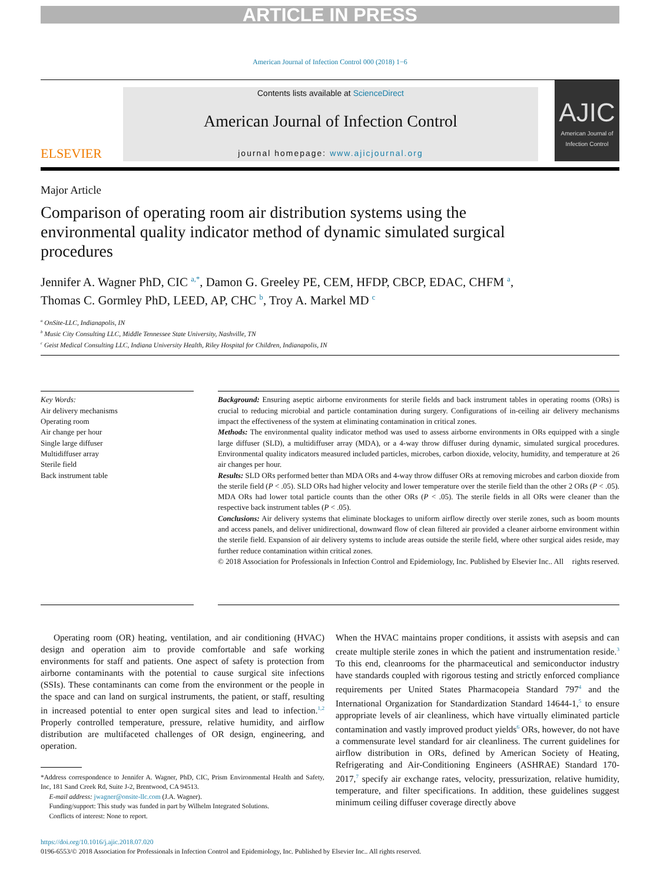ARTICLE IN PRESS
American Journal of Infection Control 000 (2018) 1−6
ELSEVIER
Contents lists available at ScienceDirect
American Journal of Infection Control
journal homepage: www.ajicjournal.org
AJIC
American Journal of Infection Control
Major Article
Comparison of operating room air distribution systems using the environmental quality indicator method of dynamic simulated surgical procedures
Jennifer A. Wagner PhD, CIC <sup>a,*</sup>, Damon G. Greeley PE, CEM, HFDP, CBCP, EDAC, CHFM <sup>a</sup>,
Thomas C. Gormley PhD, LEED, AP, CHC <sup>b</sup>, Troy A. Markel MD <sup>c</sup>
<sup>a</sup> OnSite-LLC, Indianapolis, IN
<sup>b</sup> Music City Consulting LLC, Middle Tennessee State University, Nashville, TN
<sup>c</sup> Geist Medical Consulting LLC, Indiana University Health, Riley Hospital for Children, Indianapolis, IN
Key Words:
Air delivery mechanisms
Operating room
Air change per hour
Single large diffuser
Multidiffuser array
Sterile field
Back instrument table
Background: Ensuring aseptic airborne environments for sterile fields and back instrument tables in operating rooms (ORs) is crucial to reducing microbial and particle contamination during surgery. Configurations of in-ceiling air delivery mechanisms impact the effectiveness of the system at eliminating contamination in critical zones.
Methods: The environmental quality indicator method was used to assess airborne environments in ORs equipped with a single large diffuser (SLD), a multidiffuser array (MDA), or a 4-way throw diffuser during dynamic, simulated surgical procedures. Environmental quality indicators measured included particles, microbes, carbon dioxide, velocity, humidity, and temperature at 26 air changes per hour.
Results: SLD ORs performed better than MDA ORs and 4-way throw diffuser ORs at removing microbes and carbon dioxide from the sterile field (P < .05). SLD ORs had higher velocity and lower temperature over the sterile field than the other 2 ORs (P < .05). MDA ORs had lower total particle counts than the other ORs (P < .05). The sterile fields in all ORs were cleaner than the respective back instrument tables (P < .05).
Conclusions: Air delivery systems that eliminate blockages to uniform airflow directly over sterile zones, such as boom mounts and access panels, and deliver unidirectional, downward flow of clean filtered air provided a cleaner airborne environment within the sterile field. Expansion of air delivery systems to include areas outside the sterile field, where other surgical aides reside, may further reduce contamination within critical zones.
© 2018 Association for Professionals in Infection Control and Epidemiology, Inc. Published by Elsevier Inc.. All rights reserved.
Operating room (OR) heating, ventilation, and air conditioning (HVAC) design and operation aim to provide comfortable and safe working environments for staff and patients. One aspect of safety is protection from airborne contaminants with the potential to cause surgical site infections (SSIs). These contaminants can come from the environment or the people in the space and can land on surgical instruments, the patient, or staff, resulting in increased potential to enter open surgical sites and lead to infection.<sup>1,2</sup> Properly controlled temperature, pressure, relative humidity, and airflow distribution are multifaceted challenges of OR design, engineering, and operation.
*Address correspondence to Jennifer A. Wagner, PhD, CIC, Prism Environmental Health and Safety, Inc, 181 Sand Creek Rd, Suite J-2, Brentwood, CA 94513.
E-mail address: jwagner@onsite-llc.com (J.A. Wagner).
Funding/support: This study was funded in part by Wilhelm Integrated Solutions.
Conflicts of interest: None to report.
When the HVAC maintains proper conditions, it assists with asepsis and can create multiple sterile zones in which the patient and instrumentation reside.<sup>3</sup> To this end, cleanrooms for the pharmaceutical and semiconductor industry have standards coupled with rigorous testing and strictly enforced compliance requirements per United States Pharmacopeia Standard 797<sup>4</sup> and the International Organization for Standardization Standard 14644-1,<sup>5</sup> to ensure appropriate levels of air cleanliness, which have virtually eliminated particle contamination and vastly improved product yields<sup>6</sup> ORs, however, do not have a commensurate level standard for air cleanliness. The current guidelines for airflow distribution in ORs, defined by American Society of Heating, Refrigerating and Air-Conditioning Engineers (ASHRAE) Standard 170-2017,<sup>7</sup> specify air exchange rates, velocity, pressurization, relative humidity, temperature, and filter specifications. In addition, these guidelines suggest minimum ceiling diffuser coverage directly above
https://doi.org/10.1016/j.ajic.2018.07.020
0196-6553/© 2018 Association for Professionals in Infection Control and Epidemiology, Inc. Published by Elsevier Inc.. All rights reserved.